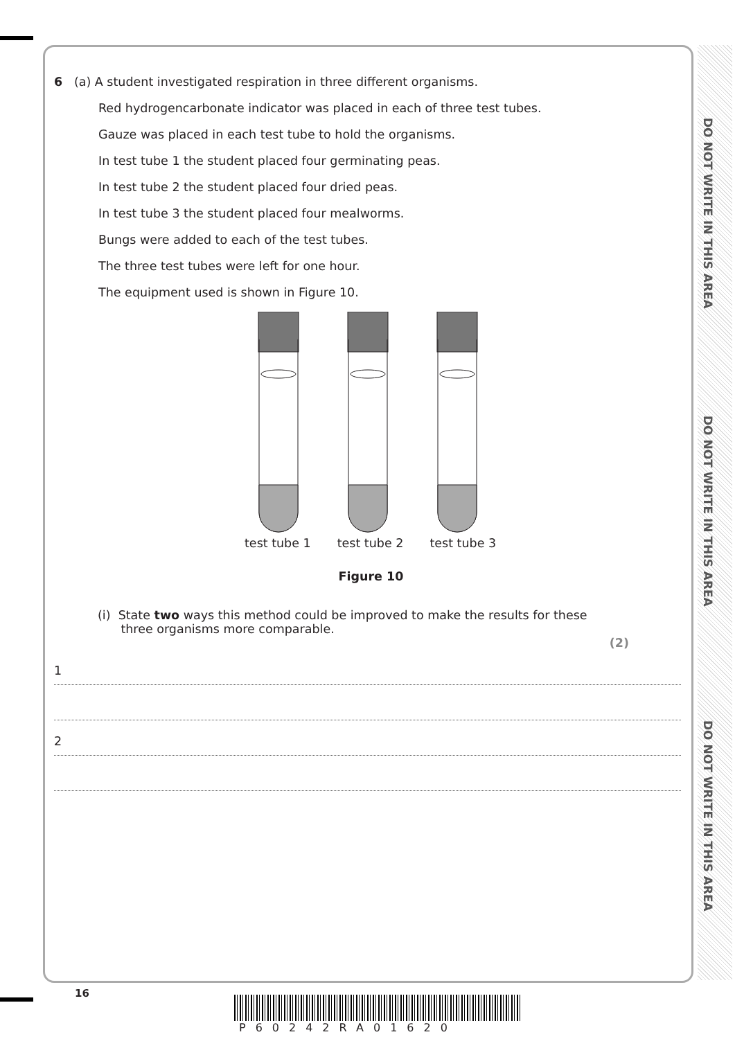DO NOT WRITE IN THIS AREA
DO NOT WRITE IN THIS AREA
DO NOT WRITE IN THIS AREA
6 (a) A student investigated respiration in three different organisms.
Red hydrogencarbonate indicator was placed in each of three test tubes.
Gauze was placed in each test tube to hold the organisms.
In test tube 1 the student placed four germinating peas.
In test tube 2 the student placed four dried peas.
In test tube 3 the student placed four mealworms.
Bungs were added to each of the test tubes.
The three test tubes were left for one hour.
The equipment used is shown in Figure 10.
test tube 1 test tube 2 test tube 3
Figure 10
(i) State two ways this method could be improved to make the results for these
three organisms more comparable.
(2)
1
2
16
P60242RA01620